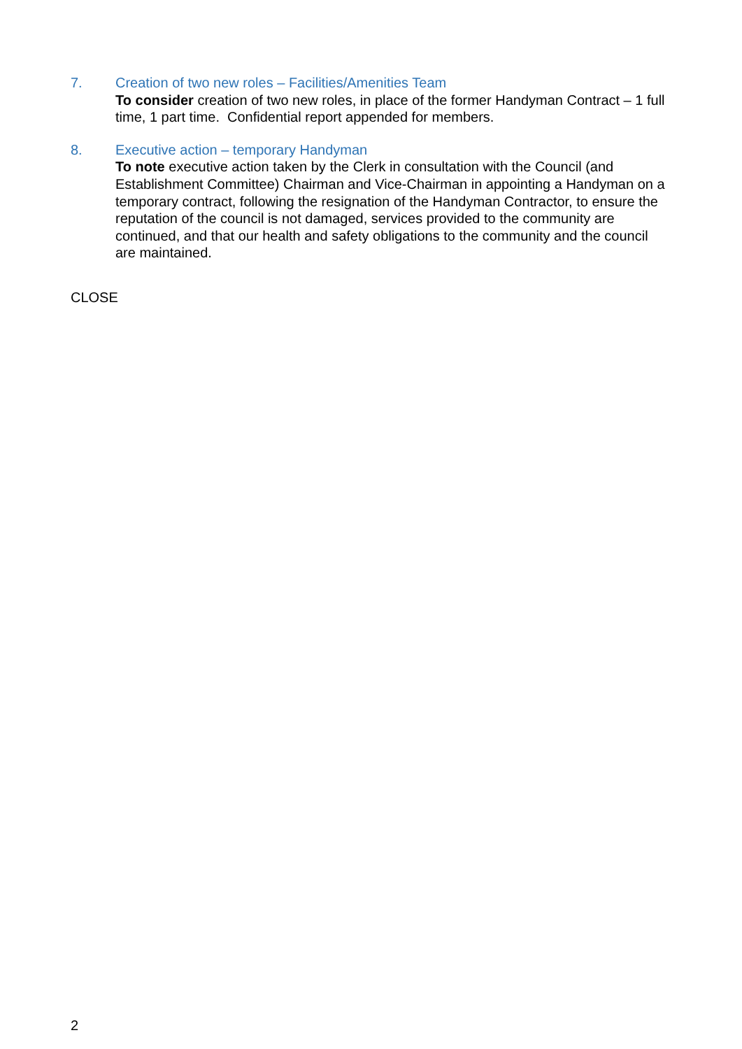7. Creation of two new roles – Facilities/Amenities Team
To consider creation of two new roles, in place of the former Handyman Contract – 1 full time, 1 part time. Confidential report appended for members.
8. Executive action – temporary Handyman
To note executive action taken by the Clerk in consultation with the Council (and Establishment Committee) Chairman and Vice-Chairman in appointing a Handyman on a temporary contract, following the resignation of the Handyman Contractor, to ensure the reputation of the council is not damaged, services provided to the community are continued, and that our health and safety obligations to the community and the council are maintained.
CLOSE
2